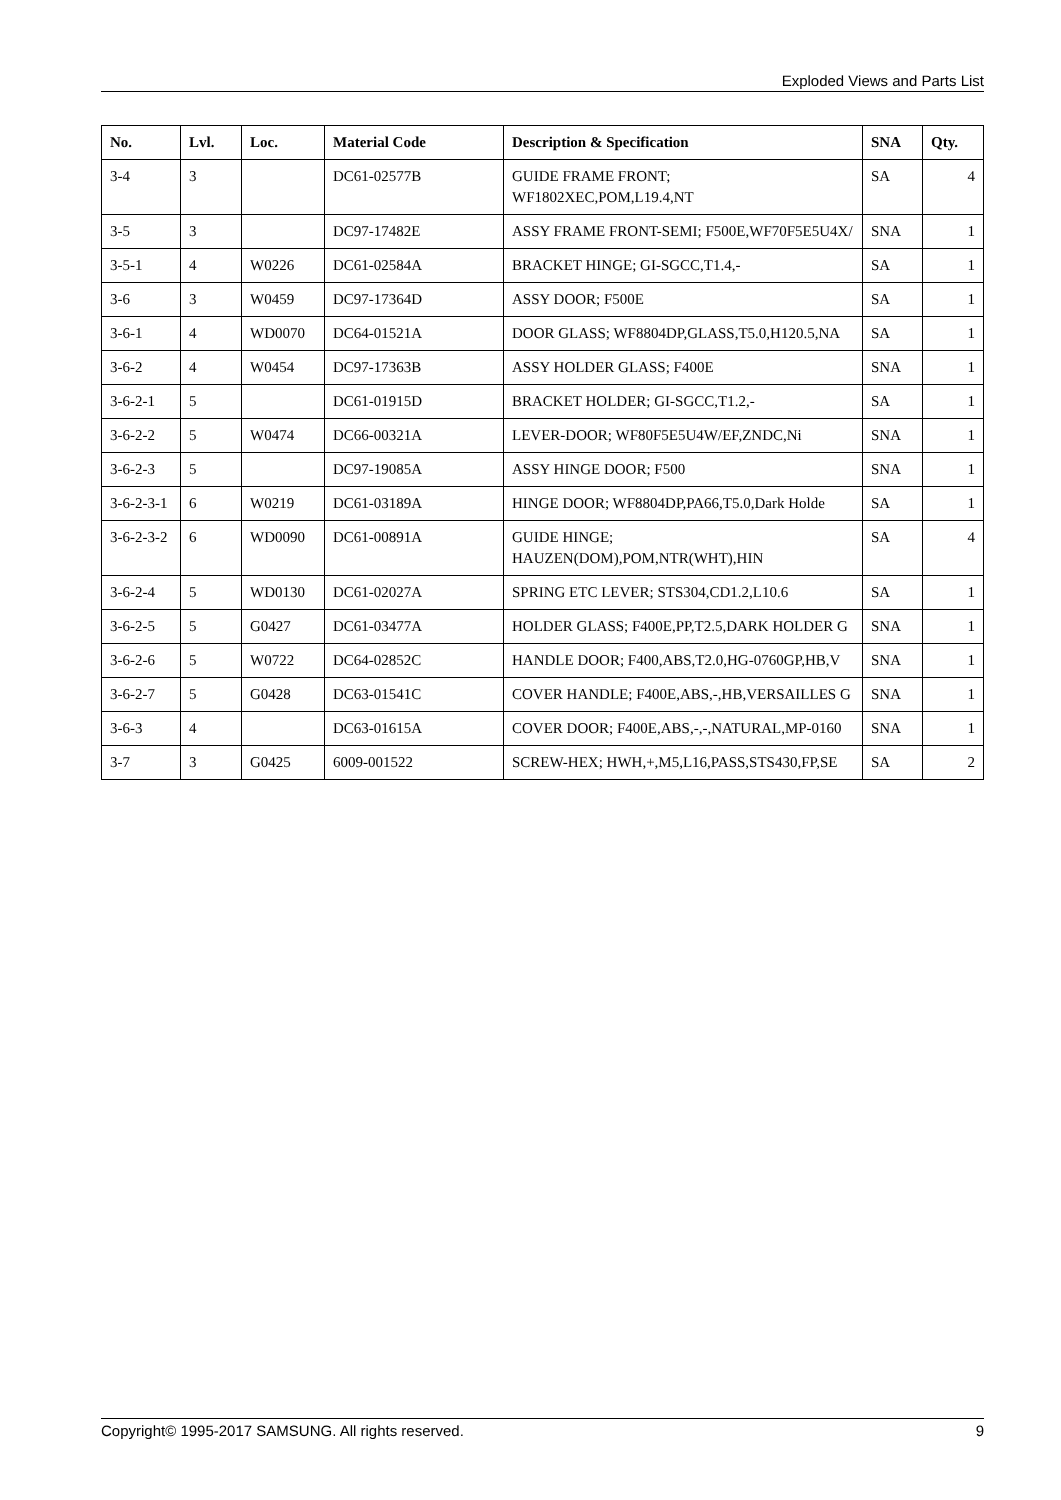Exploded Views and Parts List
| No. | Lvl. | Loc. | Material Code | Description & Specification | SNA | Qty. |
| --- | --- | --- | --- | --- | --- | --- |
| 3-4 | 3 | | DC61-02577B | GUIDE FRAME FRONT; WF1802XEC,POM,L19.4,NT | SA | 4 |
| 3-5 | 3 | | DC97-17482E | ASSY FRAME FRONT-SEMI; F500E,WF70F5E5U4X/ | SNA | 1 |
| 3-5-1 | 4 | W0226 | DC61-02584A | BRACKET HINGE; GI-SGCC,T1.4,- | SA | 1 |
| 3-6 | 3 | W0459 | DC97-17364D | ASSY DOOR; F500E | SA | 1 |
| 3-6-1 | 4 | WD0070 | DC64-01521A | DOOR GLASS; WF8804DP,GLASS,T5.0,H120.5,NA | SA | 1 |
| 3-6-2 | 4 | W0454 | DC97-17363B | ASSY HOLDER GLASS; F400E | SNA | 1 |
| 3-6-2-1 | 5 | | DC61-01915D | BRACKET HOLDER; GI-SGCC,T1.2,- | SA | 1 |
| 3-6-2-2 | 5 | W0474 | DC66-00321A | LEVER-DOOR; WF80F5E5U4W/EF,ZNDC,Ni | SNA | 1 |
| 3-6-2-3 | 5 | | DC97-19085A | ASSY HINGE DOOR; F500 | SNA | 1 |
| 3-6-2-3-1 | 6 | W0219 | DC61-03189A | HINGE DOOR; WF8804DP,PA66,T5.0,Dark Holde | SA | 1 |
| 3-6-2-3-2 | 6 | WD0090 | DC61-00891A | GUIDE HINGE; HAUZEN(DOM),POM,NTR(WHT),HIN | SA | 4 |
| 3-6-2-4 | 5 | WD0130 | DC61-02027A | SPRING ETC LEVER; STS304,CD1.2,L10.6 | SA | 1 |
| 3-6-2-5 | 5 | G0427 | DC61-03477A | HOLDER GLASS; F400E,PP,T2.5,DARK HOLDER G | SNA | 1 |
| 3-6-2-6 | 5 | W0722 | DC64-02852C | HANDLE DOOR; F400,ABS,T2.0,HG-0760GP,HB,V | SNA | 1 |
| 3-6-2-7 | 5 | G0428 | DC63-01541C | COVER HANDLE; F400E,ABS,-,HB,VERSAILLES G | SNA | 1 |
| 3-6-3 | 4 | | DC63-01615A | COVER DOOR; F400E,ABS,-,-,NATURAL,MP-0160 | SNA | 1 |
| 3-7 | 3 | G0425 | 6009-001522 | SCREW-HEX; HWH,+,M5,L16,PASS,STS430,FP,SE | SA | 2 |
Copyright© 1995-2017 SAMSUNG. All rights reserved. 9